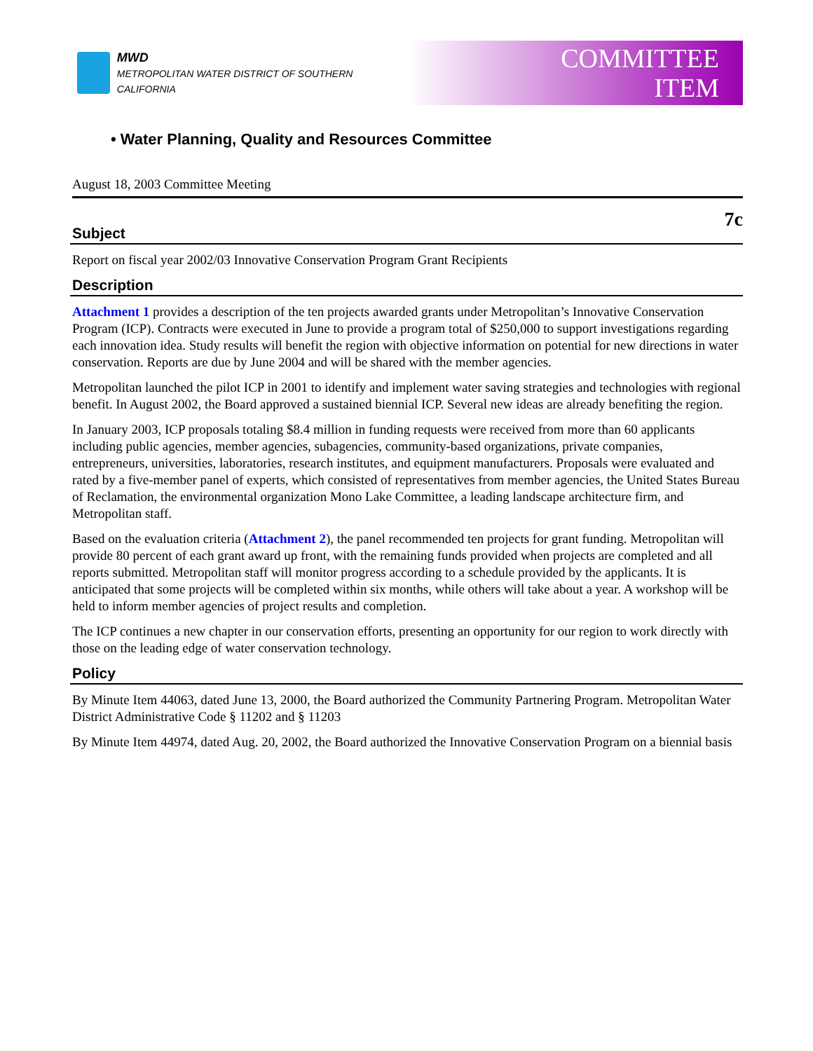MWD
METROPOLITAN WATER DISTRICT OF SOUTHERN CALIFORNIA
COMMITTEE
ITEM
• Water Planning, Quality and Resources Committee
August 18, 2003 Committee Meeting
7c
Subject
Report on fiscal year 2002/03 Innovative Conservation Program Grant Recipients
Description
Attachment 1 provides a description of the ten projects awarded grants under Metropolitan’s Innovative Conservation Program (ICP). Contracts were executed in June to provide a program total of $250,000 to support investigations regarding each innovation idea. Study results will benefit the region with objective information on potential for new directions in water conservation. Reports are due by June 2004 and will be shared with the member agencies.
Metropolitan launched the pilot ICP in 2001 to identify and implement water saving strategies and technologies with regional benefit. In August 2002, the Board approved a sustained biennial ICP. Several new ideas are already benefiting the region.
In January 2003, ICP proposals totaling $8.4 million in funding requests were received from more than 60 applicants including public agencies, member agencies, subagencies, community-based organizations, private companies, entrepreneurs, universities, laboratories, research institutes, and equipment manufacturers. Proposals were evaluated and rated by a five-member panel of experts, which consisted of representatives from member agencies, the United States Bureau of Reclamation, the environmental organization Mono Lake Committee, a leading landscape architecture firm, and Metropolitan staff.
Based on the evaluation criteria (Attachment 2), the panel recommended ten projects for grant funding. Metropolitan will provide 80 percent of each grant award up front, with the remaining funds provided when projects are completed and all reports submitted. Metropolitan staff will monitor progress according to a schedule provided by the applicants. It is anticipated that some projects will be completed within six months, while others will take about a year. A workshop will be held to inform member agencies of project results and completion.
The ICP continues a new chapter in our conservation efforts, presenting an opportunity for our region to work directly with those on the leading edge of water conservation technology.
Policy
By Minute Item 44063, dated June 13, 2000, the Board authorized the Community Partnering Program. Metropolitan Water District Administrative Code § 11202 and § 11203
By Minute Item 44974, dated Aug. 20, 2002, the Board authorized the Innovative Conservation Program on a biennial basis